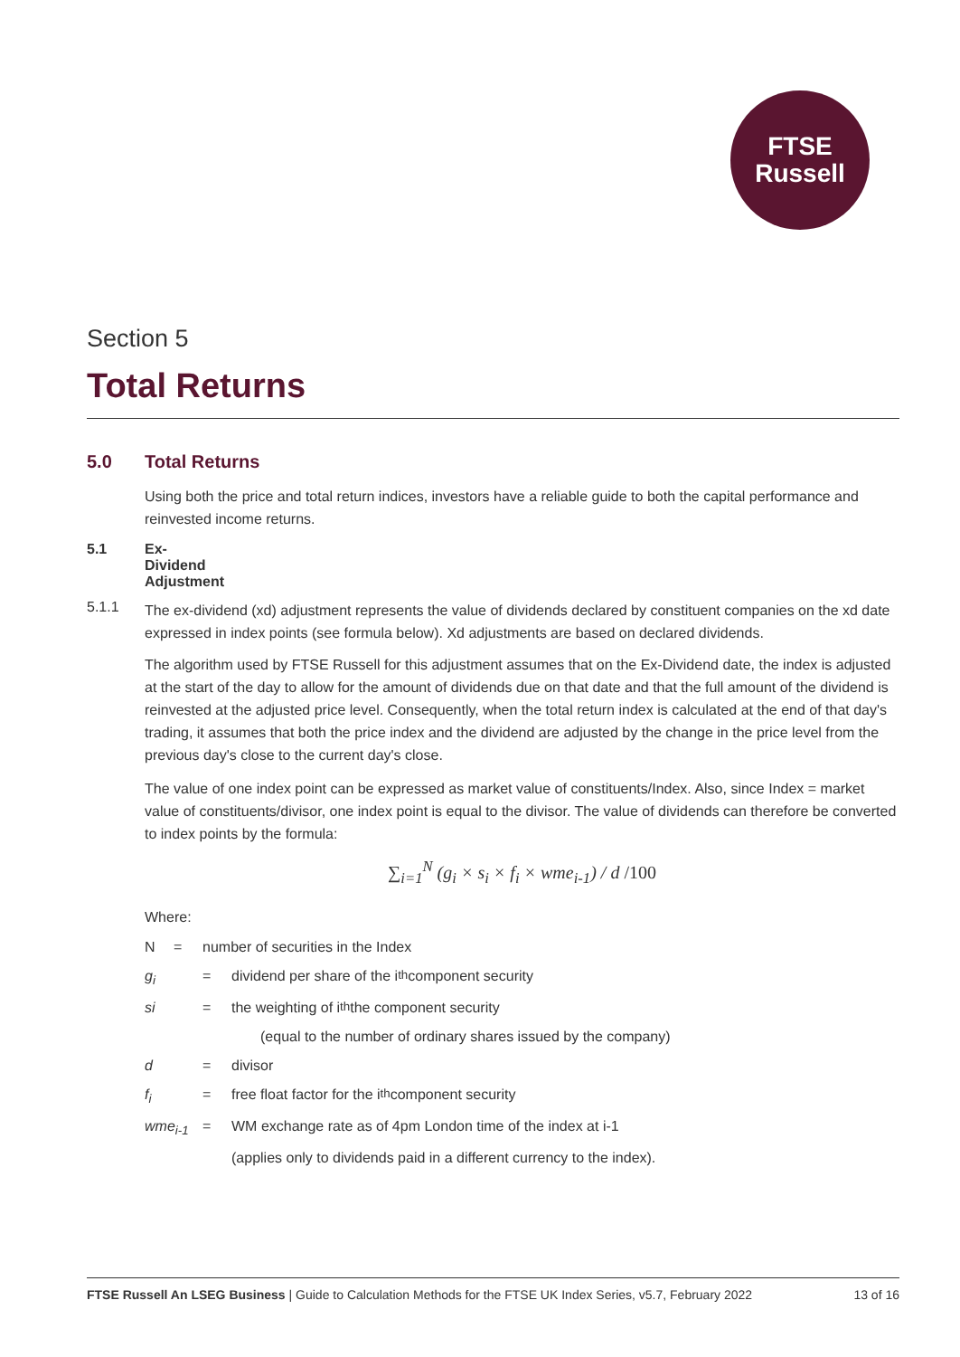FTSE
Russell
Section 5
Total Returns
5.0 Total Returns
Using both the price and total return indices, investors have a reliable guide to both the capital performance and reinvested income returns.
5.1 Ex-Dividend Adjustment
5.1.1 The ex-dividend (xd) adjustment represents the value of dividends declared by constituent companies on the xd date expressed in index points (see formula below). Xd adjustments are based on declared dividends.
The algorithm used by FTSE Russell for this adjustment assumes that on the Ex-Dividend date, the index is adjusted at the start of the day to allow for the amount of dividends due on that date and that the full amount of the dividend is reinvested at the adjusted price level. Consequently, when the total return index is calculated at the end of that day's trading, it assumes that both the price index and the dividend are adjusted by the change in the price level from the previous day's close to the current day's close.
The value of one index point can be expressed as market value of constituents/Index. Also, since Index = market value of constituents/divisor, one index point is equal to the divisor. The value of dividends can therefore be converted to index points by the formula:
∑<sub>i=1</sub><sup>N</sup> (g<sub>i</sub> × s<sub>i</sub> × f<sub>i</sub> × wme<sub>i-1</sub>) / d /100
Where:
N = number of securities in the Index
g<sub>i</sub> = dividend per share of the i<sup>th</sup> component security
si = the weighting of i<sup>th</sup> the component security
(equal to the number of ordinary shares issued by the company)
d = divisor
f<sub>i</sub> = free float factor for the i<sup>th</sup> component security
wme<sub>i-1</sub> = WM exchange rate as of 4pm London time of the index at i-1
(applies only to dividends paid in a different currency to the index).
FTSE Russell An LSEG Business | Guide to Calculation Methods for the FTSE UK Index Series, v5.7, February 2022 13 of 16